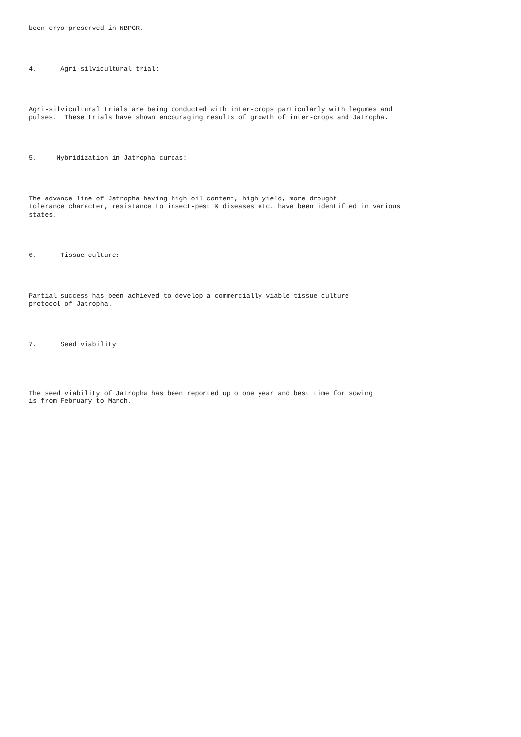been cryo-preserved in NBPGR. 4. Agri-silvicultural trial: Agri-silvicultural trials are being conducted with inter-crops particularly with legumes and pulses. These trials have shown encouraging results of growth of inter-crops and Jatropha. 5. Hybridization in Jatropha curcas: The advance line of Jatropha having high oil content, high yield, more drought tolerance character, resistance to insect-pest & diseases etc. have been identified in various states. 6. Tissue culture: Partial success has been achieved to develop a commercially viable tissue culture protocol of Jatropha. 7. Seed viability The seed viability of Jatropha has been reported upto one year and best time for sowing is from February to March.